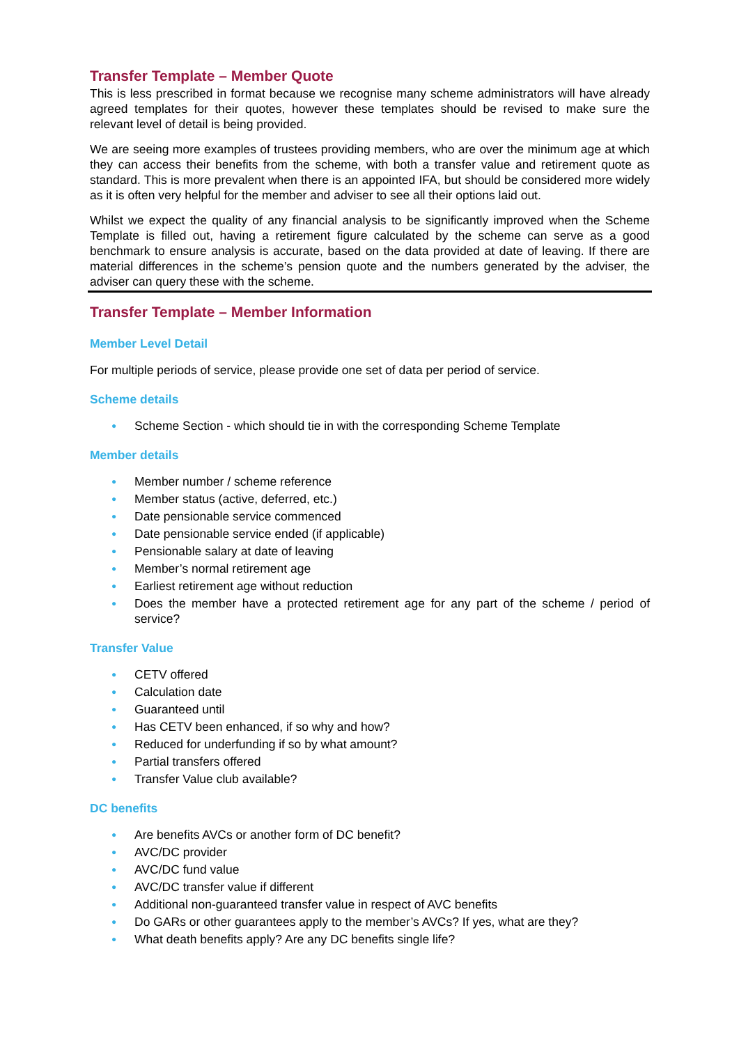Transfer Template – Member Quote
This is less prescribed in format because we recognise many scheme administrators will have already agreed templates for their quotes, however these templates should be revised to make sure the relevant level of detail is being provided.
We are seeing more examples of trustees providing members, who are over the minimum age at which they can access their benefits from the scheme, with both a transfer value and retirement quote as standard. This is more prevalent when there is an appointed IFA, but should be considered more widely as it is often very helpful for the member and adviser to see all their options laid out.
Whilst we expect the quality of any financial analysis to be significantly improved when the Scheme Template is filled out, having a retirement figure calculated by the scheme can serve as a good benchmark to ensure analysis is accurate, based on the data provided at date of leaving. If there are material differences in the scheme’s pension quote and the numbers generated by the adviser, the adviser can query these with the scheme.
Transfer Template – Member Information
Member Level Detail
For multiple periods of service, please provide one set of data per period of service.
Scheme details
● Scheme Section - which should tie in with the corresponding Scheme Template
Member details
● Member number / scheme reference
● Member status (active, deferred, etc.)
● Date pensionable service commenced
● Date pensionable service ended (if applicable)
● Pensionable salary at date of leaving
● Member’s normal retirement age
● Earliest retirement age without reduction
● Does the member have a protected retirement age for any part of the scheme / period of service?
Transfer Value
● CETV offered
● Calculation date
● Guaranteed until
● Has CETV been enhanced, if so why and how?
● Reduced for underfunding if so by what amount?
● Partial transfers offered
● Transfer Value club available?
DC benefits
● Are benefits AVCs or another form of DC benefit?
● AVC/DC provider
● AVC/DC fund value
● AVC/DC transfer value if different
● Additional non-guaranteed transfer value in respect of AVC benefits
● Do GARs or other guarantees apply to the member’s AVCs? If yes, what are they?
● What death benefits apply? Are any DC benefits single life?